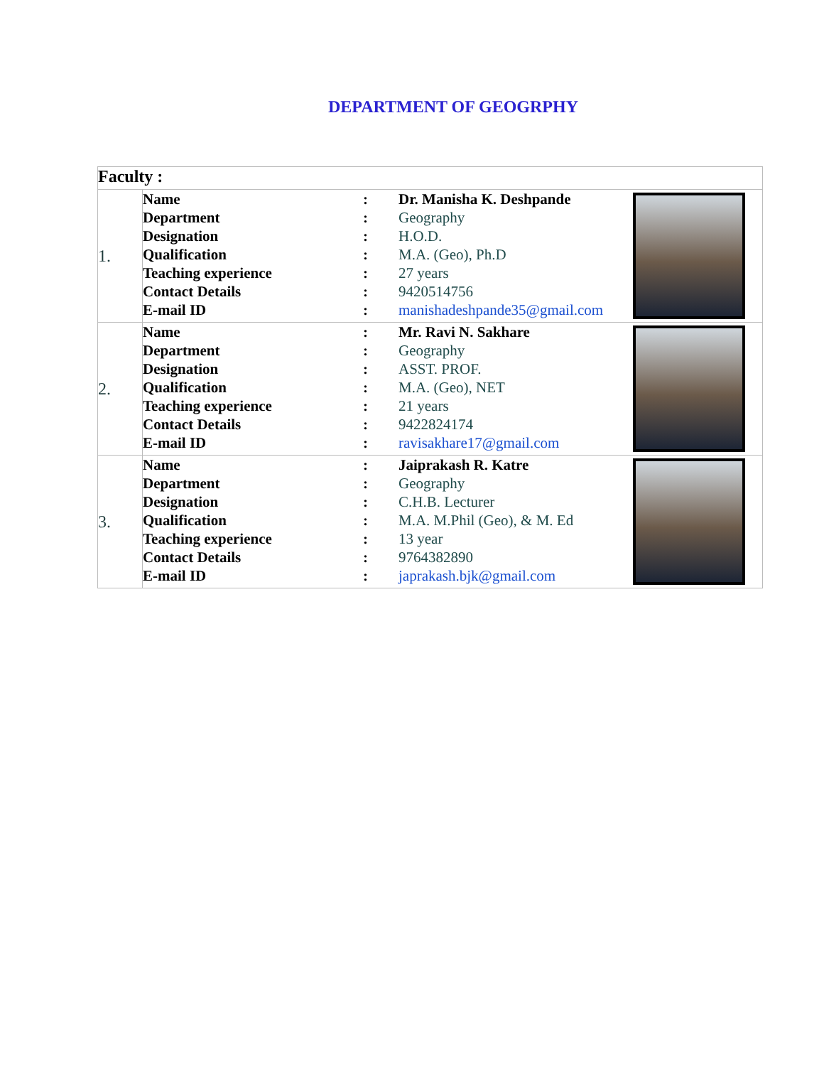DEPARTMENT OF GEOGRPHY
| Faculty : | | |
| 1. | / Name / : / Dr. Manisha K. Deshpande / / Department / : / Geography / / Designation / : / H.O.D. / / Qualification / : / M.A. (Geo), Ph.D / / Teaching experience / : / 27 years / / Contact Details / : / 9420514756 / / E-mail ID / : / manishadeshpande35@gmail.com / | |
| 2. | / Name / : / Mr. Ravi N. Sakhare / / Department / : / Geography / / Designation / : / ASST. PROF. / / Qualification / : / M.A. (Geo), NET / / Teaching experience / : / 21 years / / Contact Details / : / 9422824174 / / E-mail ID / : / ravisakhare17@gmail.com / | |
| 3. | / Name / : / Jaiprakash R. Katre / / Department / : / Geography / / Designation / : / C.H.B. Lecturer / / Qualification / : / M.A. M.Phil (Geo), & M. Ed / / Teaching experience / : / 13 year / / Contact Details / : / 9764382890 / / E-mail ID / : / japrakash.bjk@gmail.com / | |